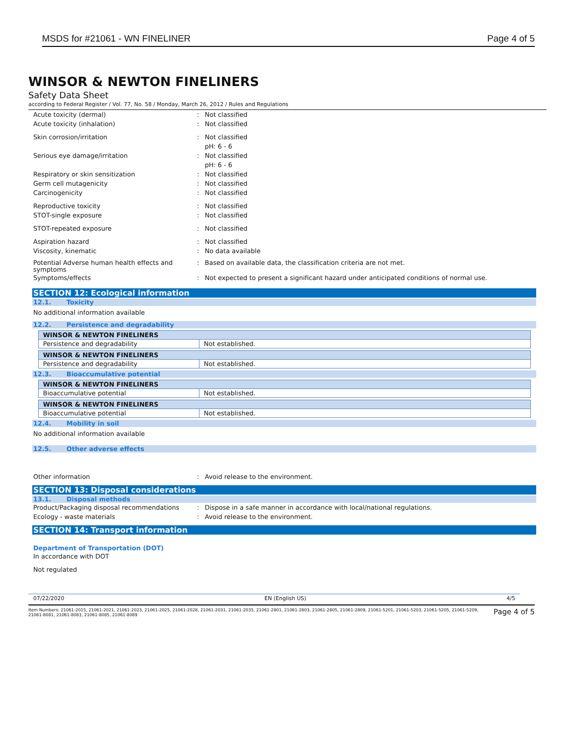MSDS for #21061 - WN FINELINER
Page 4 of 5
WINSOR & NEWTON FINELINERS
Safety Data Sheet
according to Federal Register / Vol. 77, No. 58 / Monday, March 26, 2012 / Rules and Regulations
Acute toxicity (dermal) : Not classified
Acute toxicity (inhalation) : Not classified
Skin corrosion/irritation : Not classified
pH: 6 - 6
Serious eye damage/irritation : Not classified
pH: 6 - 6
Respiratory or skin sensitization : Not classified
Germ cell mutagenicity : Not classified
Carcinogenicity : Not classified
Reproductive toxicity : Not classified
STOT-single exposure : Not classified
STOT-repeated exposure : Not classified
Aspiration hazard : Not classified
Viscosity, kinematic : No data available
Potential Adverse human health effects and symptoms
: Based on available data, the classification criteria are not met.
Symptoms/effects : Not expected to present a significant hazard under anticipated conditions of normal use.
SECTION 12: Ecological information
12.1. Toxicity
No additional information available
12.2. Persistence and degradability
| WINSOR & NEWTON FINELINERS | |
| Persistence and degradability | Not established. |
| WINSOR & NEWTON FINELINERS | |
| Persistence and degradability | Not established. |
12.3. Bioaccumulative potential
| WINSOR & NEWTON FINELINERS | |
| Bioaccumulative potential | Not established. |
| WINSOR & NEWTON FINELINERS | |
| Bioaccumulative potential | Not established. |
12.4. Mobility in soil
No additional information available
12.5. Other adverse effects
Other information : Avoid release to the environment.
SECTION 13: Disposal considerations
13.1. Disposal methods
Product/Packaging disposal recommendations : Dispose in a safe manner in accordance with local/national regulations.
Ecology - waste materials : Avoid release to the environment.
SECTION 14: Transport information
Department of Transportation (DOT)
In accordance with DOT
Not regulated
07/22/2020 EN (English US) 4/5
Item Numbers: 21061-2015, 21061-2021, 21061-2023, 21061-2025, 21061-2028, 21061-2031, 21061-2035, 21061-2801, 21061-2803, 21061-2805, 21061-2809, 21061-5201, 21061-5203, 21061-5205, 21061-5209, 21061-8081, 21061-8083, 21061-8085, 21061-8089
Page 4 of 5